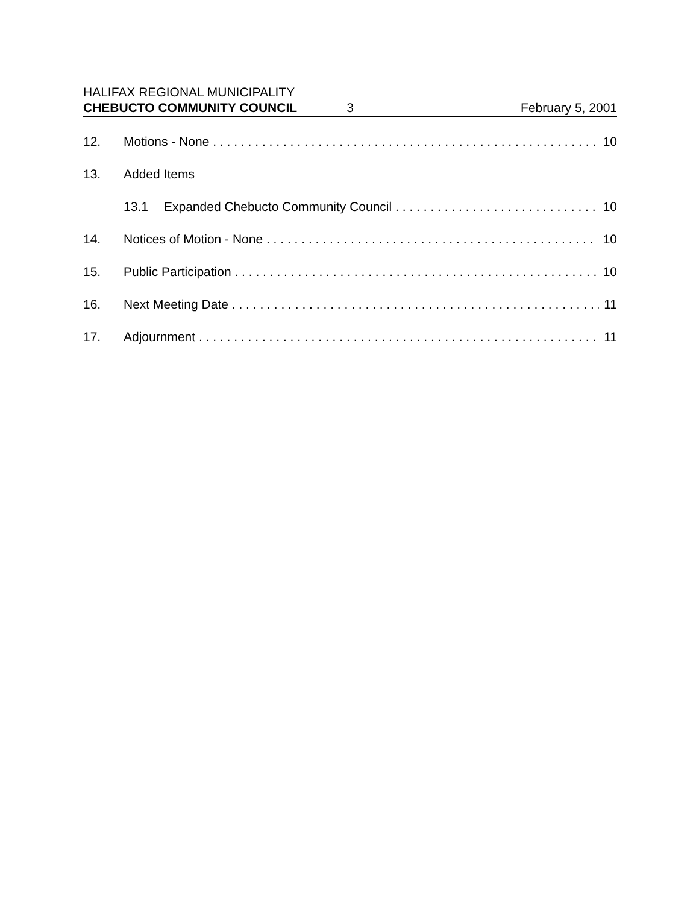HALIFAX REGIONAL MUNICIPALITY
CHEBUCTO COMMUNITY COUNCIL 3 February 5, 2001
12. Motions - None 10
13. Added Items
13.1 Expanded Chebucto Community Council 10
14. Notices of Motion - None 10
15. Public Participation 10
16. Next Meeting Date 11
17. Adjournment 11